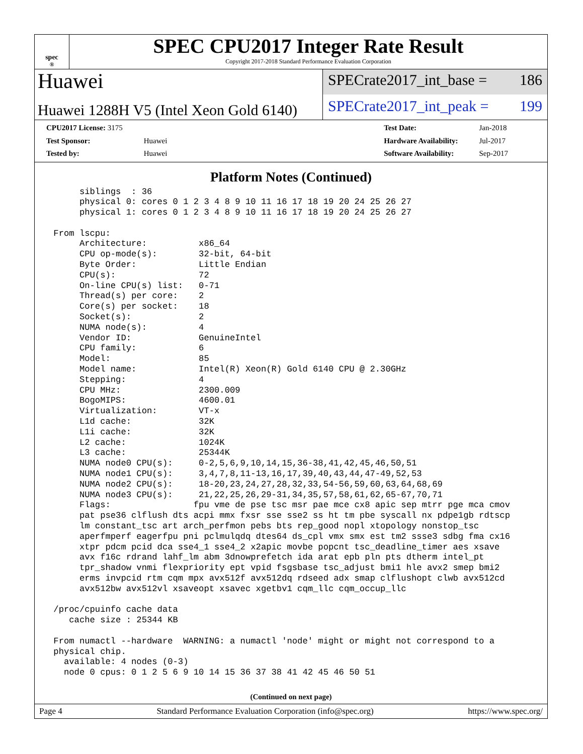spec<sup>®</sup>
SPEC CPU2017 Integer Rate Result
Copyright 2017-2018 Standard Performance Evaluation Corporation
Huawei
Huawei 1288H V5 (Intel Xeon Gold 6140)
SPECrate2017_int_base = 186
SPECrate2017_int_peak = 199
| CPU2017 License: 3175 | |
| Test Sponsor: | Huawei |
| Tested by: | Huawei |
| Test Date: | Jan-2018 |
| Hardware Availability: | Jul-2017 |
| Software Availability: | Sep-2017 |
Platform Notes (Continued)
      siblings  : 36
      physical 0: cores 0 1 2 3 4 8 9 10 11 16 17 18 19 20 24 25 26 27
      physical 1: cores 0 1 2 3 4 8 9 10 11 16 17 18 19 20 24 25 26 27

 From lscpu:
      Architecture:          x86_64
      CPU op-mode(s):        32-bit, 64-bit
      Byte Order:            Little Endian
      CPU(s):                72
      On-line CPU(s) list:   0-71
      Thread(s) per core:    2
      Core(s) per socket:    18
      Socket(s):             2
      NUMA node(s):          4
      Vendor ID:             GenuineIntel
      CPU family:            6
      Model:                 85
      Model name:            Intel(R) Xeon(R) Gold 6140 CPU @ 2.30GHz
      Stepping:              4
      CPU MHz:               2300.009
      BogoMIPS:              4600.01
      Virtualization:        VT-x
      L1d cache:             32K
      L1i cache:             32K
      L2 cache:              1024K
      L3 cache:              25344K
      NUMA node0 CPU(s):     0-2,5,6,9,10,14,15,36-38,41,42,45,46,50,51
      NUMA node1 CPU(s):     3,4,7,8,11-13,16,17,39,40,43,44,47-49,52,53
      NUMA node2 CPU(s):     18-20,23,24,27,28,32,33,54-56,59,60,63,64,68,69
      NUMA node3 CPU(s):     21,22,25,26,29-31,34,35,57,58,61,62,65-67,70,71
      Flags:                fpu vme de pse tsc msr pae mce cx8 apic sep mtrr pge mca cmov
      pat pse36 clflush dts acpi mmx fxsr sse sse2 ss ht tm pbe syscall nx pdpe1gb rdtscp
      lm constant_tsc art arch_perfmon pebs bts rep_good nopl xtopology nonstop_tsc
      aperfmperf eagerfpu pni pclmulqdq dtes64 ds_cpl vmx smx est tm2 ssse3 sdbg fma cx16
      xtpr pdcm pcid dca sse4_1 sse4_2 x2apic movbe popcnt tsc_deadline_timer aes xsave
      avx f16c rdrand lahf_lm abm 3dnowprefetch ida arat epb pln pts dtherm intel_pt
      tpr_shadow vnmi flexpriority ept vpid fsgsbase tsc_adjust bmi1 hle avx2 smep bmi2
      erms invpcid rtm cqm mpx avx512f avx512dq rdseed adx smap clflushopt clwb avx512cd
      avx512bw avx512vl xsaveopt xsavec xgetbv1 cqm_llc cqm_occup_llc

 /proc/cpuinfo cache data
    cache size : 25344 KB

 From numactl --hardware  WARNING: a numactl 'node' might or might not correspond to a
 physical chip.
   available: 4 nodes (0-3)
   node 0 cpus: 0 1 2 5 6 9 10 14 15 36 37 38 41 42 45 46 50 51
(Continued on next page)
Page 4 Standard Performance Evaluation Corporation (info@spec.org) https://www.spec.org/